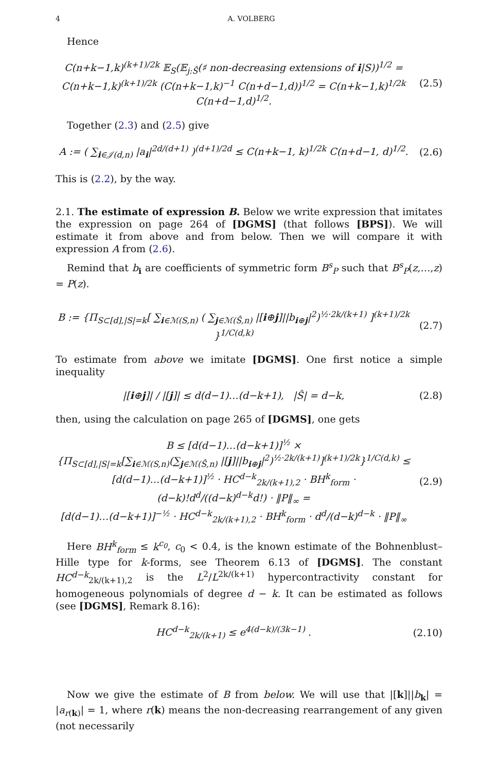4 A. VOLBERG
Hence
C(n+k−1,k)<sup>(k+1)/2k</sup> 𝔼<sub>S</sub>(𝔼<sub>j:Ŝ</sub>(♯ non-decreasing extensions of i|S))<sup>1/2</sup> =
C(n+k−1,k)<sup>(k+1)/2k</sup> (C(n+k−1,k)<sup>−1</sup> C(n+d−1,d))<sup>1/2</sup> = C(n+k−1,k)<sup>1/2k</sup> C(n+d−1,d)<sup>1/2</sup>.
(2.5)
Together (2.3) and (2.5) give
A := ( ∑<sub>i∈𝒥(d,n)</sub> |a<sub>i</sub>|<sup>2d/(d+1)</sup> )<sup>(d+1)/2d</sup> ≤ C(n+k−1, k)<sup>1/2k</sup> C(n+d−1, d)<sup>1/2</sup>.
(2.6)
This is (2.2), by the way.
2.1. The estimate of expression B. Below we write expression that imitates the expression on page 264 of [DGMS] (that follows [BPS]). We will estimate it from above and from below. Then we will compare it with expression A from (2.6).
Remind that b<sub>i</sub> are coefficients of symmetric form B<sup>s</sup><sub>P</sub> such that B<sup>s</sup><sub>P</sub>(z,…,z) = P(z).
B := {Π<sub>S⊂[d],|S|=k</sub>[ ∑<sub>i∈ℳ(S,n)</sub> ( ∑<sub>j∈ℳ(Ŝ,n)</sub> |[i⊕j]||b<sub>i⊕j</sub>|<sup>2</sup>)<sup>½·2k/(k+1)</sup> ]<sup>(k+1)/2k</sup> }<sup>1/C(d,k)</sup>
(2.7)
To estimate from above we imitate [DGMS]. One first notice a simple inequality
|[i⊕j]| / |[j]| ≤ d(d−1)…(d−k+1), |Ŝ| = d−k,
(2.8)
then, using the calculation on page 265 of [DGMS], one gets
B ≤ [d(d−1)…(d−k+1)]<sup>½</sup> ×
{Π<sub>S⊂[d],|S|=k</sub>[∑<sub>i∈ℳ(S,n)</sub>(∑<sub>j∈ℳ(Ŝ,n)</sub> |[j]||b<sub>i⊕j</sub>|<sup>2</sup>)<sup>½·2k/(k+1)</sup>]<sup>(k+1)/2k</sup>}<sup>1/C(d,k)</sup> ≤
[d(d−1)…(d−k+1)]<sup>½</sup> · HC<sup>d−k</sup><sub>2k/(k+1),2</sub> · BH<sup>k</sup><sub>form</sub> · (d−k)!d<sup>d</sup>/((d−k)<sup>d−k</sup>d!) · ‖P‖<sub>∞</sub> =
[d(d−1)…(d−k+1)]<sup>−½</sup> · HC<sup>d−k</sup><sub>2k/(k+1),2</sub> · BH<sup>k</sup><sub>form</sub> · d<sup>d</sup>/(d−k)<sup>d−k</sup> · ‖P‖<sub>∞</sub>
(2.9)
Here BH<sup>k</sup><sub>form</sub> ≤ k<sup>c<sub>0</sub></sup>, c<sub>0</sub> < 0.4, is the known estimate of the Bohnenblust–Hille type for k-forms, see Theorem 6.13 of [DGMS]. The constant HC<sup>d−k</sup><sub>2k/(k+1),2</sub> is the L<sup>2</sup>/L<sup>2k/(k+1)</sup> hypercontractivity constant for homogeneous polynomials of degree d − k. It can be estimated as follows (see [DGMS], Remark 8.16):
HC<sup>d−k</sup><sub>2k/(k+1)</sub> ≤ e<sup>4(d−k)/(3k−1)</sup> .
(2.10)
Now we give the estimate of B from below. We will use that |[k]||b<sub>k</sub>| = |a<sub>r(k)</sub>| = 1, where r(k) means the non-decreasing rearrangement of any given (not necessarily